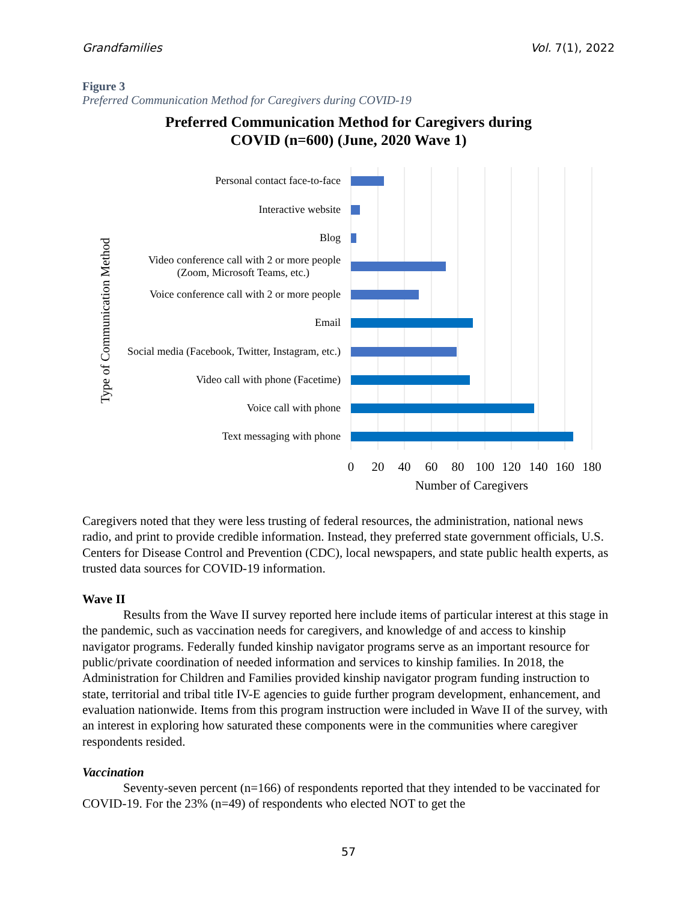Grandfamilies Vol. 7(1), 2022
Figure 3
Preferred Communication Method for Caregivers during COVID-19
Preferred Communication Method for Caregivers during
COVID (n=600) (June, 2020 Wave 1)
Type of Communication Method
Personal contact face-to-face
Interactive website
Blog
Video conference call with 2 or more people
(Zoom, Microsoft Teams, etc.)
Voice conference call with 2 or more people
Email
Social media (Facebook, Twitter, Instagram, etc.)
Video call with phone (Facetime)
Voice call with phone
Text messaging with phone
0
20
40
60
80
100
120
140
160
180
Number of Caregivers
Caregivers noted that they were less trusting of federal resources, the administration, national news radio, and print to provide credible information. Instead, they preferred state government officials, U.S. Centers for Disease Control and Prevention (CDC), local newspapers, and state public health experts, as trusted data sources for COVID-19 information.
Wave II
Results from the Wave II survey reported here include items of particular interest at this stage in the pandemic, such as vaccination needs for caregivers, and knowledge of and access to kinship navigator programs. Federally funded kinship navigator programs serve as an important resource for public/private coordination of needed information and services to kinship families. In 2018, the Administration for Children and Families provided kinship navigator program funding instruction to state, territorial and tribal title IV-E agencies to guide further program development, enhancement, and evaluation nationwide. Items from this program instruction were included in Wave II of the survey, with an interest in exploring how saturated these components were in the communities where caregiver respondents resided.
Vaccination
Seventy-seven percent (n=166) of respondents reported that they intended to be vaccinated for COVID-19. For the 23% (n=49) of respondents who elected NOT to get the
57